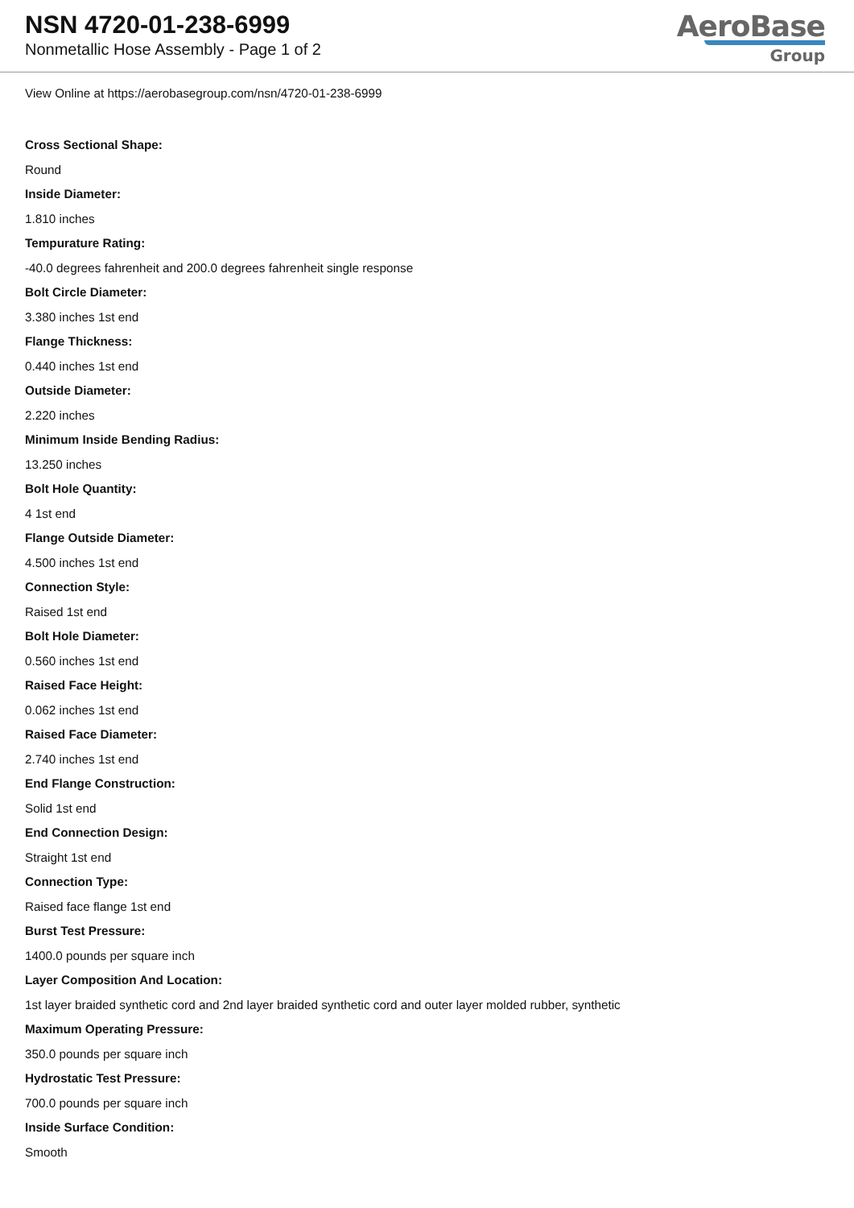NSN 4720-01-238-6999
Nonmetallic Hose Assembly - Page 1 of 2
AeroBase
Group
View Online at https://aerobasegroup.com/nsn/4720-01-238-6999
Cross Sectional Shape:
Round
Inside Diameter:
1.810 inches
Tempurature Rating:
-40.0 degrees fahrenheit and 200.0 degrees fahrenheit single response
Bolt Circle Diameter:
3.380 inches 1st end
Flange Thickness:
0.440 inches 1st end
Outside Diameter:
2.220 inches
Minimum Inside Bending Radius:
13.250 inches
Bolt Hole Quantity:
4 1st end
Flange Outside Diameter:
4.500 inches 1st end
Connection Style:
Raised 1st end
Bolt Hole Diameter:
0.560 inches 1st end
Raised Face Height:
0.062 inches 1st end
Raised Face Diameter:
2.740 inches 1st end
End Flange Construction:
Solid 1st end
End Connection Design:
Straight 1st end
Connection Type:
Raised face flange 1st end
Burst Test Pressure:
1400.0 pounds per square inch
Layer Composition And Location:
1st layer braided synthetic cord and 2nd layer braided synthetic cord and outer layer molded rubber, synthetic
Maximum Operating Pressure:
350.0 pounds per square inch
Hydrostatic Test Pressure:
700.0 pounds per square inch
Inside Surface Condition:
Smooth